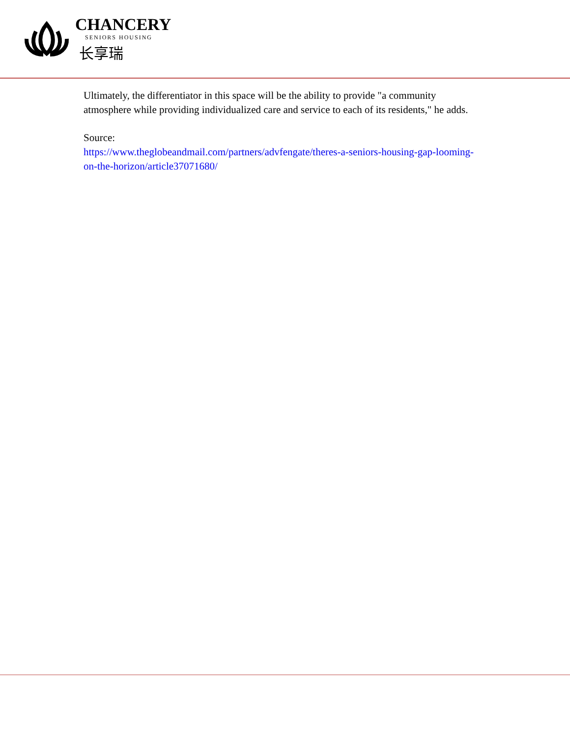CHANCERY
SENIORS HOUSING
长享瑞
Ultimately, the differentiator in this space will be the ability to provide "a community atmosphere while providing individualized care and service to each of its residents," he adds.
Source:
https://www.theglobeandmail.com/partners/advfengate/theres-a-seniors-housing-gap-looming-on-the-horizon/article37071680/